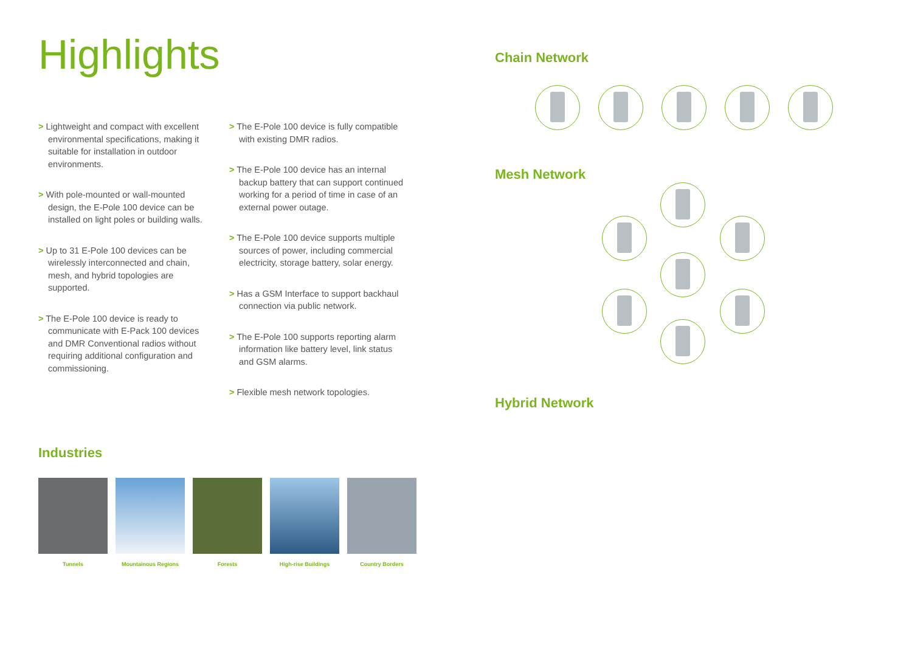Highlights
> Lightweight and compact with excellent environmental specifications, making it suitable for installation in outdoor environments.
> With pole-mounted or wall-mounted design, the E-Pole 100 device can be installed on light poles or building walls.
> Up to 31 E-Pole 100 devices can be wirelessly interconnected and chain, mesh, and hybrid topologies are supported.
> The E-Pole 100 device is ready to communicate with E-Pack 100 devices and DMR Conventional radios without requiring additional configuration and commissioning.
> The E-Pole 100 device is fully compatible with existing DMR radios.
> The E-Pole 100 device has an internal backup battery that can support continued working for a period of time in case of an external power outage.
> The E-Pole 100 device supports multiple sources of power, including commercial electricity, storage battery, solar energy.
> Has a GSM Interface to support backhaul connection via public network.
> The E-Pole 100 supports reporting alarm information like battery level, link status and GSM alarms.
> Flexible mesh network topologies.
Industries
Tunnels Mountainous Regions
Forests High-rise Buildings
Country Borders
Chain Network
Mesh Network
Hybrid Network